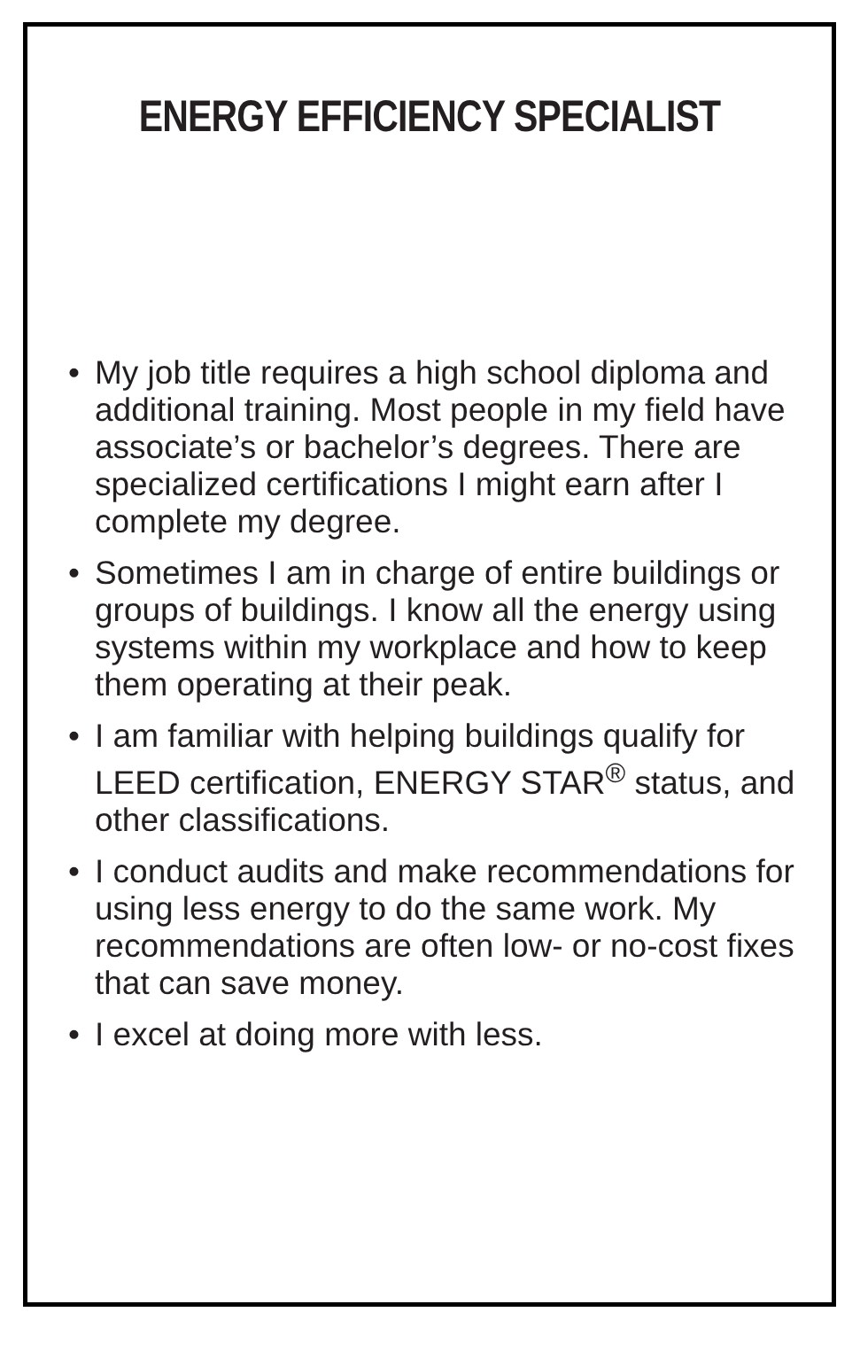ENERGY EFFICIENCY SPECIALIST
• My job title requires a high school diploma and additional training. Most people in my field have associate’s or bachelor’s degrees. There are specialized certifications I might earn after I complete my degree.
• Sometimes I am in charge of entire buildings or groups of buildings. I know all the energy using systems within my workplace and how to keep them operating at their peak.
• I am familiar with helping buildings qualify for LEED certification, ENERGY STAR<sup>®</sup> status, and other classifications.
• I conduct audits and make recommendations for using less energy to do the same work. My recommendations are often low- or no-cost fixes that can save money.
• I excel at doing more with less.